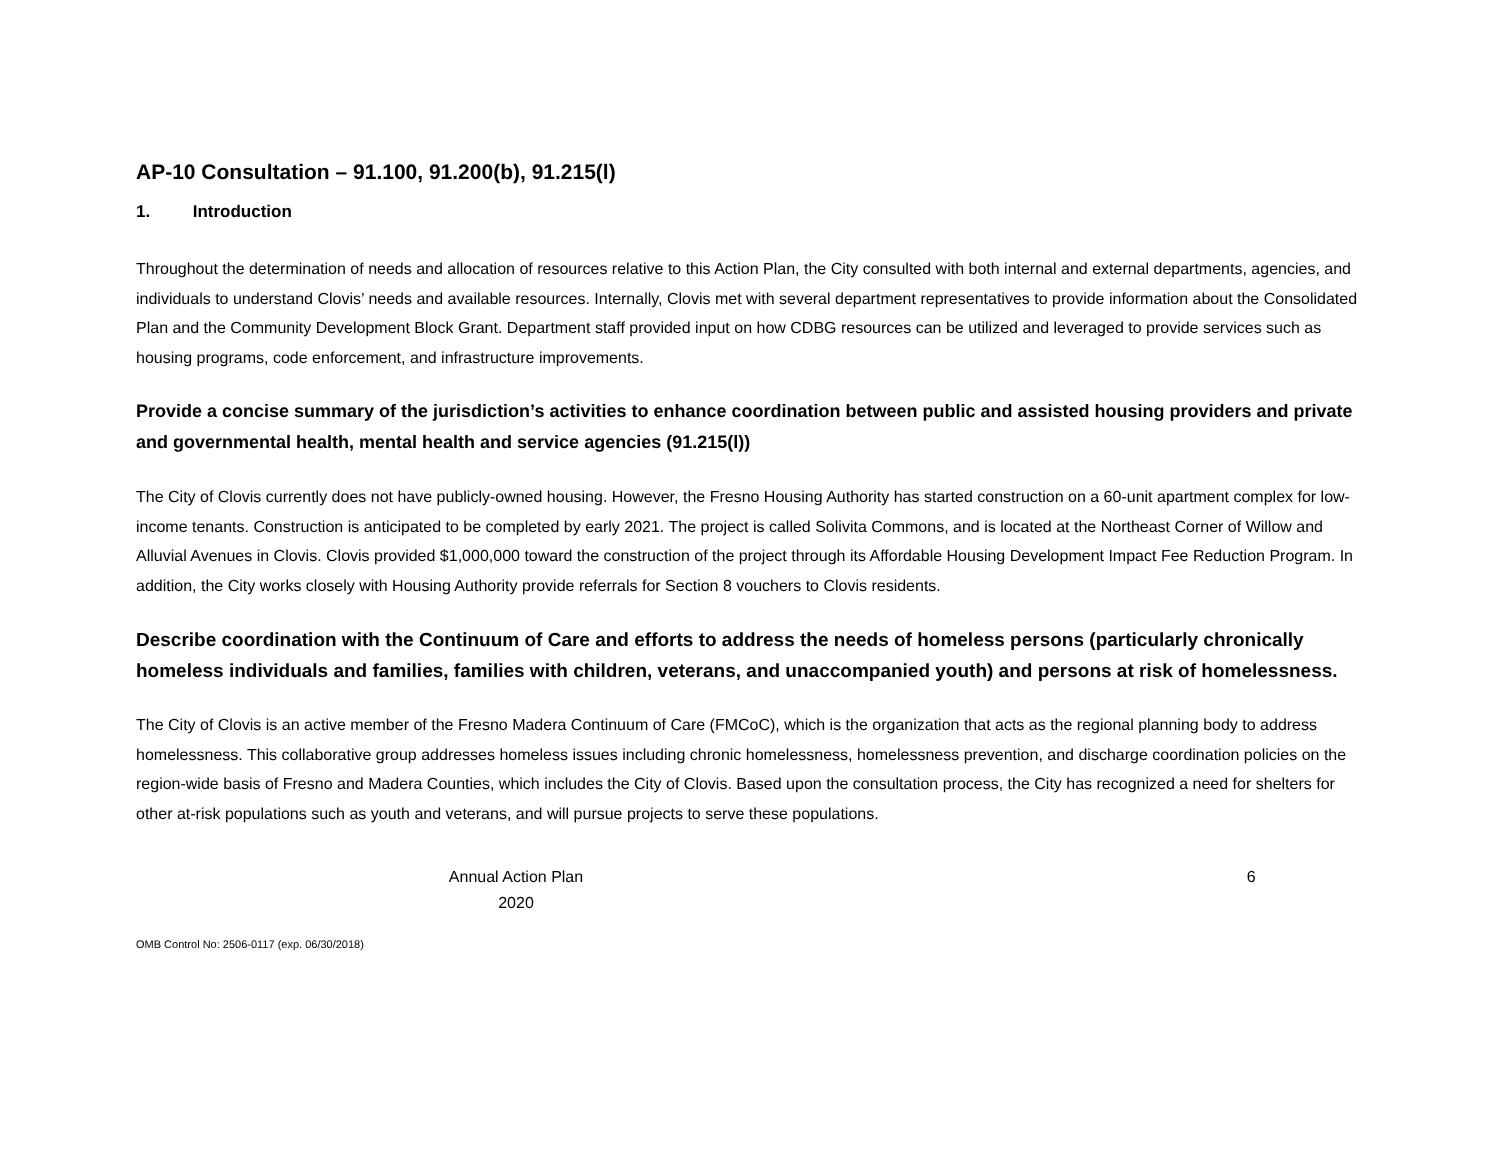AP-10 Consultation – 91.100, 91.200(b), 91.215(l)
1. Introduction
Throughout the determination of needs and allocation of resources relative to this Action Plan, the City consulted with both internal and external departments, agencies, and individuals to understand Clovis’ needs and available resources. Internally, Clovis met with several department representatives to provide information about the Consolidated Plan and the Community Development Block Grant. Department staff provided input on how CDBG resources can be utilized and leveraged to provide services such as housing programs, code enforcement, and infrastructure improvements.
Provide a concise summary of the jurisdiction’s activities to enhance coordination between public and assisted housing providers and private and governmental health, mental health and service agencies (91.215(l))
The City of Clovis currently does not have publicly-owned housing. However, the Fresno Housing Authority has started construction on a 60-unit apartment complex for low-income tenants. Construction is anticipated to be completed by early 2021. The project is called Solivita Commons, and is located at the Northeast Corner of Willow and Alluvial Avenues in Clovis. Clovis provided $1,000,000 toward the construction of the project through its Affordable Housing Development Impact Fee Reduction Program. In addition, the City works closely with Housing Authority provide referrals for Section 8 vouchers to Clovis residents.
Describe coordination with the Continuum of Care and efforts to address the needs of homeless persons (particularly chronically homeless individuals and families, families with children, veterans, and unaccompanied youth) and persons at risk of homelessness.
The City of Clovis is an active member of the Fresno Madera Continuum of Care (FMCoC), which is the organization that acts as the regional planning body to address homelessness. This collaborative group addresses homeless issues including chronic homelessness, homelessness prevention, and discharge coordination policies on the region-wide basis of Fresno and Madera Counties, which includes the City of Clovis. Based upon the consultation process, the City has recognized a need for shelters for other at-risk populations such as youth and veterans, and will pursue projects to serve these populations.
Annual Action Plan
2020
6
OMB Control No: 2506-0117 (exp. 06/30/2018)